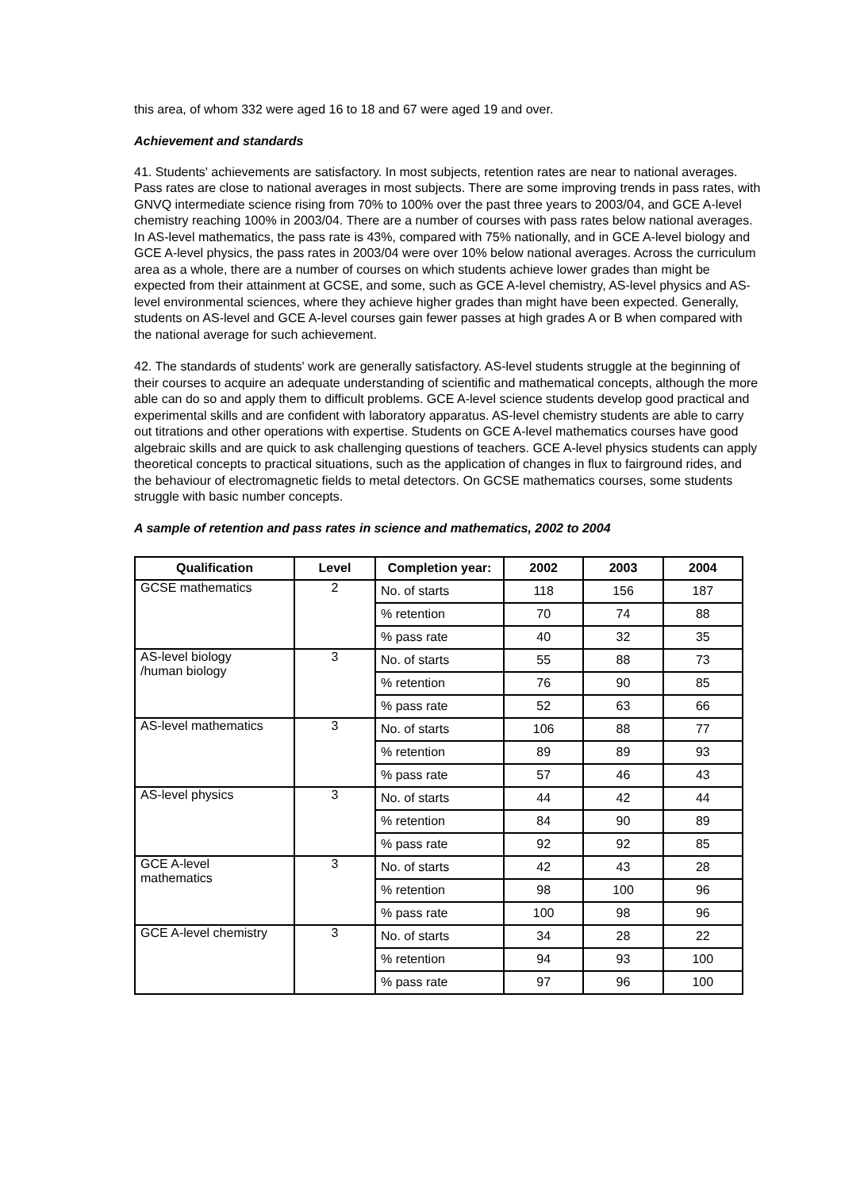this area, of whom 332 were aged 16 to 18 and 67 were aged 19 and over.
Achievement and standards
41. Students' achievements are satisfactory. In most subjects, retention rates are near to national averages. Pass rates are close to national averages in most subjects. There are some improving trends in pass rates, with GNVQ intermediate science rising from 70% to 100% over the past three years to 2003/04, and GCE A-level chemistry reaching 100% in 2003/04. There are a number of courses with pass rates below national averages. In AS-level mathematics, the pass rate is 43%, compared with 75% nationally, and in GCE A-level biology and GCE A-level physics, the pass rates in 2003/04 were over 10% below national averages. Across the curriculum area as a whole, there are a number of courses on which students achieve lower grades than might be expected from their attainment at GCSE, and some, such as GCE A-level chemistry, AS-level physics and AS-level environmental sciences, where they achieve higher grades than might have been expected. Generally, students on AS-level and GCE A-level courses gain fewer passes at high grades A or B when compared with the national average for such achievement.
42. The standards of students' work are generally satisfactory. AS-level students struggle at the beginning of their courses to acquire an adequate understanding of scientific and mathematical concepts, although the more able can do so and apply them to difficult problems. GCE A-level science students develop good practical and experimental skills and are confident with laboratory apparatus. AS-level chemistry students are able to carry out titrations and other operations with expertise. Students on GCE A-level mathematics courses have good algebraic skills and are quick to ask challenging questions of teachers. GCE A-level physics students can apply theoretical concepts to practical situations, such as the application of changes in flux to fairground rides, and the behaviour of electromagnetic fields to metal detectors. On GCSE mathematics courses, some students struggle with basic number concepts.
A sample of retention and pass rates in science and mathematics, 2002 to 2004
| Qualification | Level | Completion year: | 2002 | 2003 | 2004 |
| --- | --- | --- | --- | --- | --- |
| GCSE mathematics | 2 | No. of starts | 118 | 156 | 187 |
| | | % retention | 70 | 74 | 88 |
| | | % pass rate | 40 | 32 | 35 |
| AS-level biology /human biology | 3 | No. of starts | 55 | 88 | 73 |
| | | % retention | 76 | 90 | 85 |
| | | % pass rate | 52 | 63 | 66 |
| AS-level mathematics | 3 | No. of starts | 106 | 88 | 77 |
| | | % retention | 89 | 89 | 93 |
| | | % pass rate | 57 | 46 | 43 |
| AS-level physics | 3 | No. of starts | 44 | 42 | 44 |
| | | % retention | 84 | 90 | 89 |
| | | % pass rate | 92 | 92 | 85 |
| GCE A-level mathematics | 3 | No. of starts | 42 | 43 | 28 |
| | | % retention | 98 | 100 | 96 |
| | | % pass rate | 100 | 98 | 96 |
| GCE A-level chemistry | 3 | No. of starts | 34 | 28 | 22 |
| | | % retention | 94 | 93 | 100 |
| | | % pass rate | 97 | 96 | 100 |